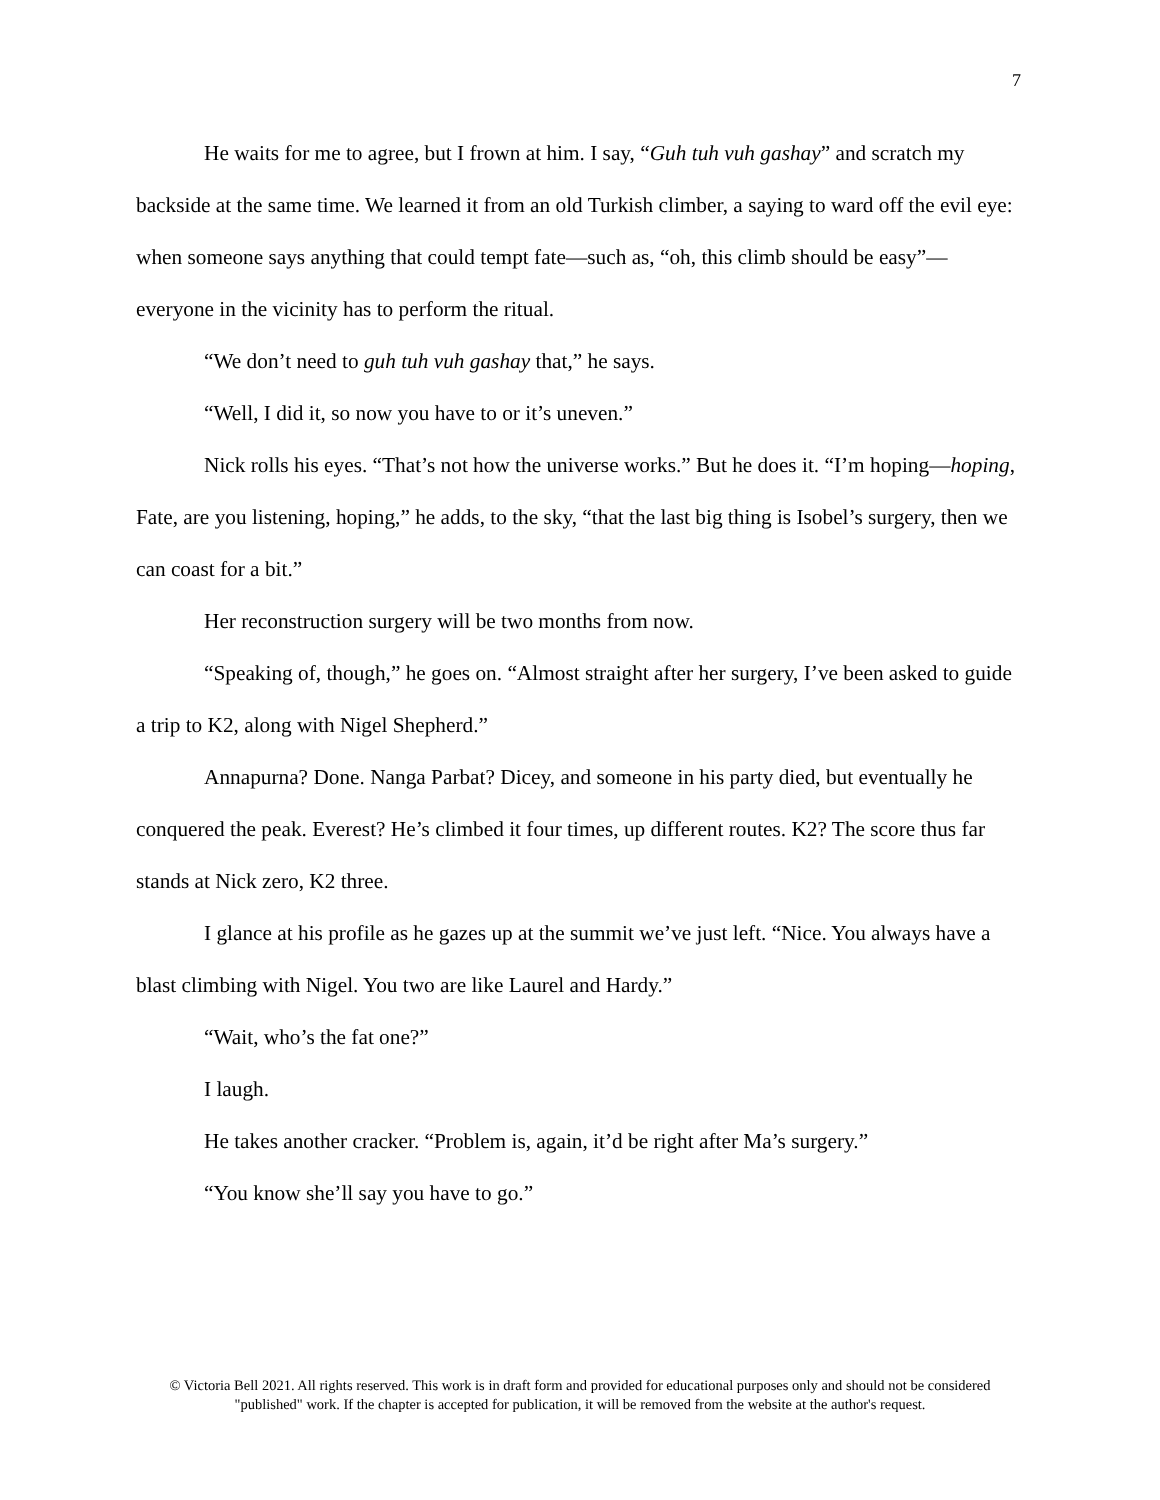7
He waits for me to agree, but I frown at him. I say, “Guh tuh vuh gashay” and scratch my backside at the same time. We learned it from an old Turkish climber, a saying to ward off the evil eye: when someone says anything that could tempt fate—such as, “oh, this climb should be easy”—everyone in the vicinity has to perform the ritual.
“We don’t need to guh tuh vuh gashay that,” he says.
“Well, I did it, so now you have to or it’s uneven.”
Nick rolls his eyes. “That’s not how the universe works.” But he does it. “I’m hoping—hoping, Fate, are you listening, hoping,” he adds, to the sky, “that the last big thing is Isobel’s surgery, then we can coast for a bit.”
Her reconstruction surgery will be two months from now.
“Speaking of, though,” he goes on. “Almost straight after her surgery, I’ve been asked to guide a trip to K2, along with Nigel Shepherd.”
Annapurna? Done. Nanga Parbat? Dicey, and someone in his party died, but eventually he conquered the peak. Everest? He’s climbed it four times, up different routes. K2? The score thus far stands at Nick zero, K2 three.
I glance at his profile as he gazes up at the summit we’ve just left. “Nice. You always have a blast climbing with Nigel. You two are like Laurel and Hardy.”
“Wait, who’s the fat one?”
I laugh.
He takes another cracker. “Problem is, again, it’d be right after Ma’s surgery.”
“You know she’ll say you have to go.”
© Victoria Bell 2021. All rights reserved. This work is in draft form and provided for educational purposes only and should not be considered "published" work. If the chapter is accepted for publication, it will be removed from the website at the author's request.